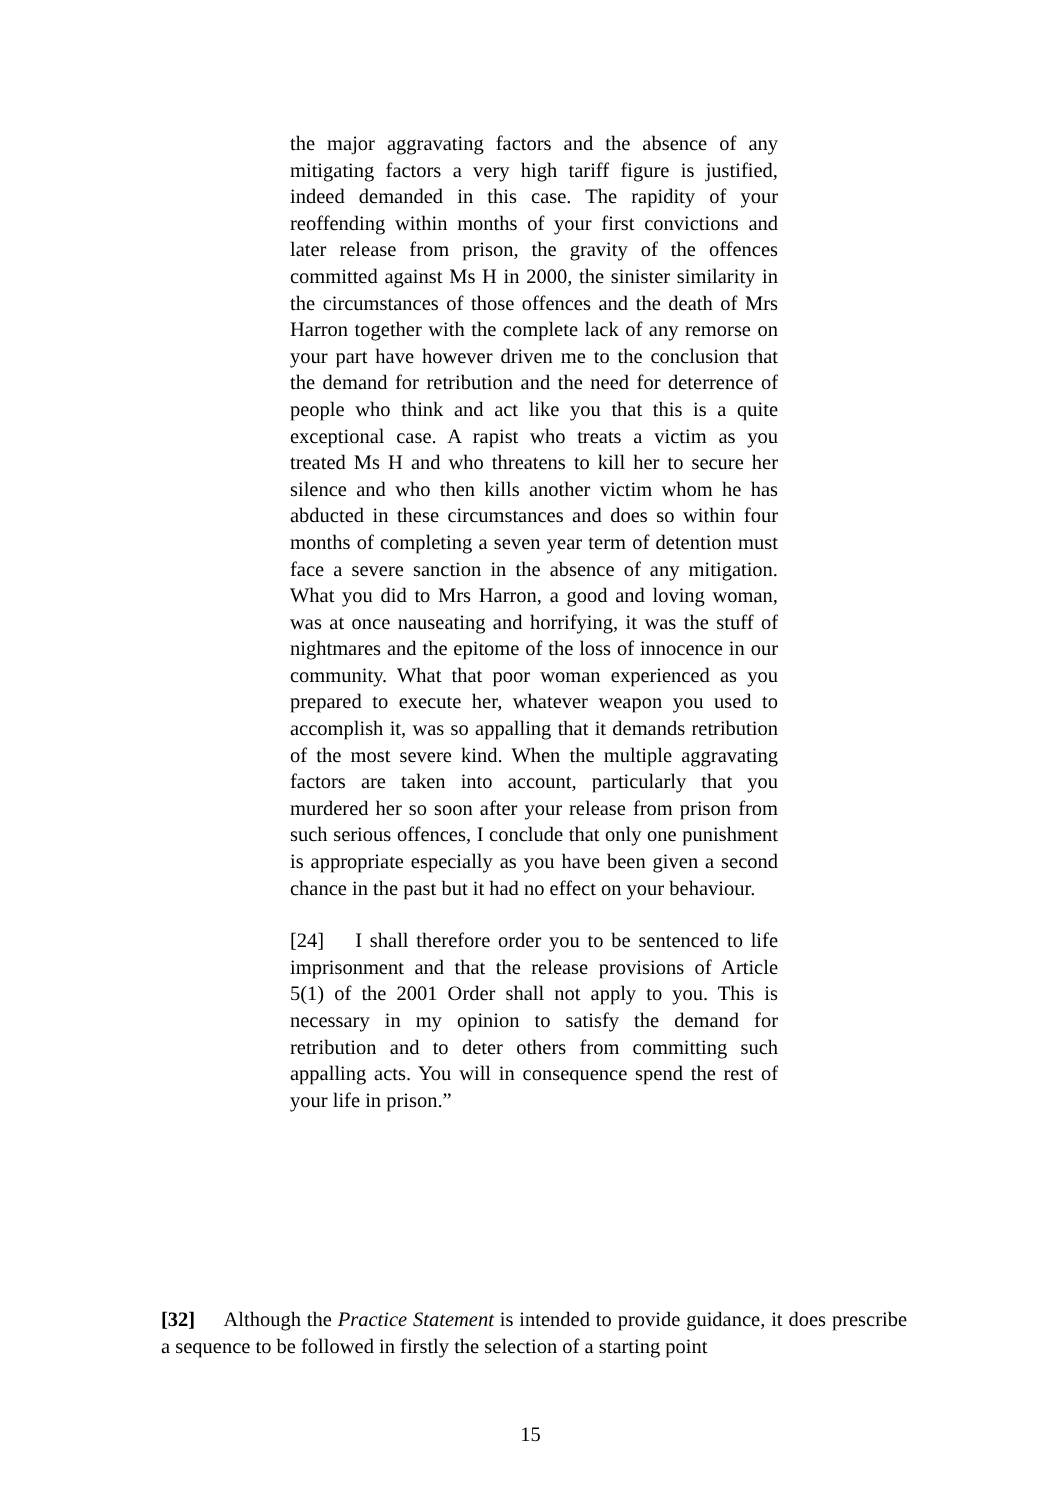the major aggravating factors and the absence of any mitigating factors a very high tariff figure is justified, indeed demanded in this case. The rapidity of your reoffending within months of your first convictions and later release from prison, the gravity of the offences committed against Ms H in 2000, the sinister similarity in the circumstances of those offences and the death of Mrs Harron together with the complete lack of any remorse on your part have however driven me to the conclusion that the demand for retribution and the need for deterrence of people who think and act like you that this is a quite exceptional case. A rapist who treats a victim as you treated Ms H and who threatens to kill her to secure her silence and who then kills another victim whom he has abducted in these circumstances and does so within four months of completing a seven year term of detention must face a severe sanction in the absence of any mitigation. What you did to Mrs Harron, a good and loving woman, was at once nauseating and horrifying, it was the stuff of nightmares and the epitome of the loss of innocence in our community. What that poor woman experienced as you prepared to execute her, whatever weapon you used to accomplish it, was so appalling that it demands retribution of the most severe kind. When the multiple aggravating factors are taken into account, particularly that you murdered her so soon after your release from prison from such serious offences, I conclude that only one punishment is appropriate especially as you have been given a second chance in the past but it had no effect on your behaviour.
[24] I shall therefore order you to be sentenced to life imprisonment and that the release provisions of Article 5(1) of the 2001 Order shall not apply to you. This is necessary in my opinion to satisfy the demand for retribution and to deter others from committing such appalling acts. You will in consequence spend the rest of your life in prison.”
[32] Although the Practice Statement is intended to provide guidance, it does prescribe a sequence to be followed in firstly the selection of a starting point
15